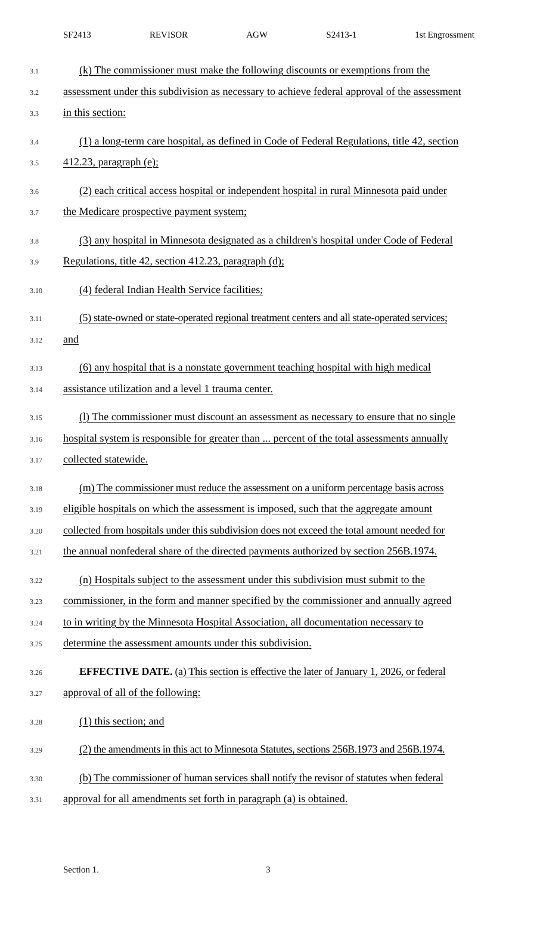SF2413 REVISOR AGW S2413-1 1st Engrossment
3.1 (k) The commissioner must make the following discounts or exemptions from the
3.2 assessment under this subdivision as necessary to achieve federal approval of the assessment
3.3 in this section:
3.4 (1) a long-term care hospital, as defined in Code of Federal Regulations, title 42, section
3.5 412.23, paragraph (e);
3.6 (2) each critical access hospital or independent hospital in rural Minnesota paid under
3.7 the Medicare prospective payment system;
3.8 (3) any hospital in Minnesota designated as a children's hospital under Code of Federal
3.9 Regulations, title 42, section 412.23, paragraph (d);
3.10 (4) federal Indian Health Service facilities;
3.11 (5) state-owned or state-operated regional treatment centers and all state-operated services;
3.12 and
3.13 (6) any hospital that is a nonstate government teaching hospital with high medical
3.14 assistance utilization and a level 1 trauma center.
3.15 (l) The commissioner must discount an assessment as necessary to ensure that no single
3.16 hospital system is responsible for greater than ... percent of the total assessments annually
3.17 collected statewide.
3.18 (m) The commissioner must reduce the assessment on a uniform percentage basis across
3.19 eligible hospitals on which the assessment is imposed, such that the aggregate amount
3.20 collected from hospitals under this subdivision does not exceed the total amount needed for
3.21 the annual nonfederal share of the directed payments authorized by section 256B.1974.
3.22 (n) Hospitals subject to the assessment under this subdivision must submit to the
3.23 commissioner, in the form and manner specified by the commissioner and annually agreed
3.24 to in writing by the Minnesota Hospital Association, all documentation necessary to
3.25 determine the assessment amounts under this subdivision.
3.26 EFFECTIVE DATE. (a) This section is effective the later of January 1, 2026, or federal
3.27 approval of all of the following:
3.28 (1) this section; and
3.29 (2) the amendments in this act to Minnesota Statutes, sections 256B.1973 and 256B.1974.
3.30 (b) The commissioner of human services shall notify the revisor of statutes when federal
3.31 approval for all amendments set forth in paragraph (a) is obtained.
Section 1. 3